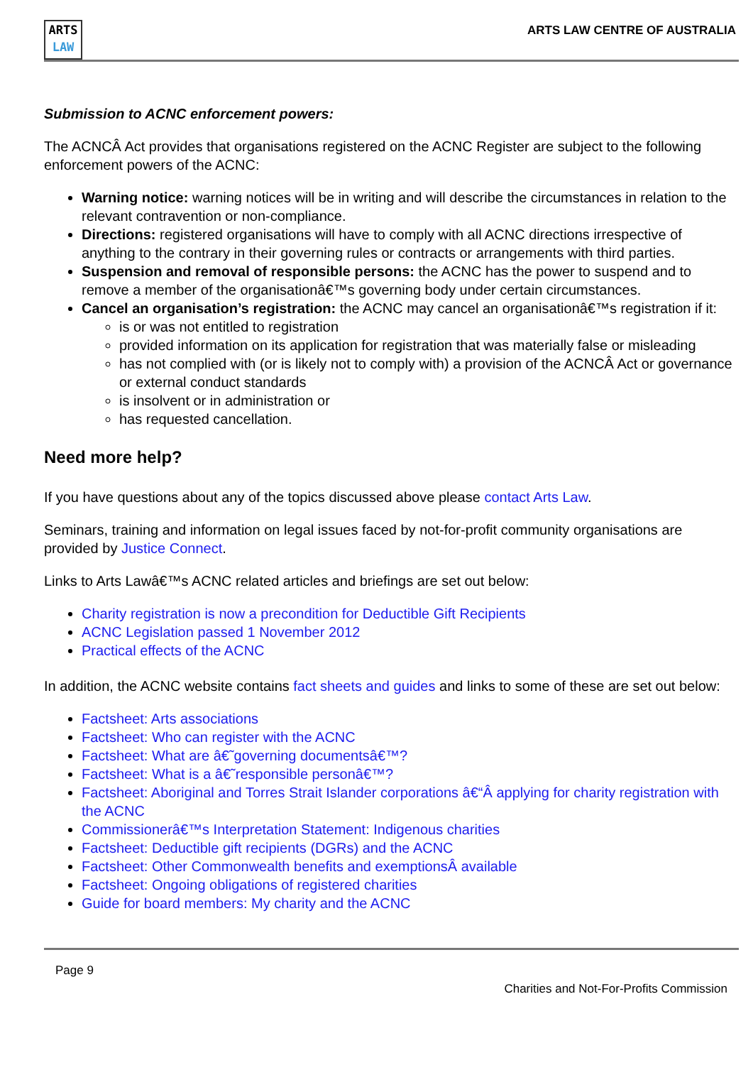ARTS
LAW
ARTS LAW CENTRE OF AUSTRALIA
Submission to ACNC enforcement powers:
The ACNCÂ Act provides that organisations registered on the ACNC Register are subject to the following enforcement powers of the ACNC:
Warning notice: warning notices will be in writing and will describe the circumstances in relation to the relevant contravention or non-compliance.
Directions: registered organisations will have to comply with all ACNC directions irrespective of anything to the contrary in their governing rules or contracts or arrangements with third parties.
Suspension and removal of responsible persons: the ACNC has the power to suspend and to remove a member of the organisationâ€™s governing body under certain circumstances.
Cancel an organisation’s registration: the ACNC may cancel an organisationâ€™s registration if it:
is or was not entitled to registration
provided information on its application for registration that was materially false or misleading
has not complied with (or is likely not to comply with) a provision of the ACNCÂ Act or governance or external conduct standards
is insolvent or in administration or
has requested cancellation.
Need more help?
If you have questions about any of the topics discussed above please contact Arts Law.
Seminars, training and information on legal issues faced by not-for-profit community organisations are provided by Justice Connect.
Links to Arts Lawâ€™s ACNC related articles and briefings are set out below:
Charity registration is now a precondition for Deductible Gift Recipients
ACNC Legislation passed 1 November 2012
Practical effects of the ACNC
In addition, the ACNC website contains fact sheets and guides and links to some of these are set out below:
Factsheet: Arts associations
Factsheet: Who can register with the ACNC
Factsheet: What are â€˜governing documentsâ€™?
Factsheet: What is a â€˜responsible personâ€™?
Factsheet: Aboriginal and Torres Strait Islander corporations â€“Â applying for charity registration with the ACNC
Commissionerâ€™s Interpretation Statement: Indigenous charities
Factsheet: Deductible gift recipients (DGRs) and the ACNC
Factsheet: Other Commonwealth benefits and exemptionsÂ available
Factsheet: Ongoing obligations of registered charities
Guide for board members: My charity and the ACNC
Page 9
Charities and Not-For-Profits Commission